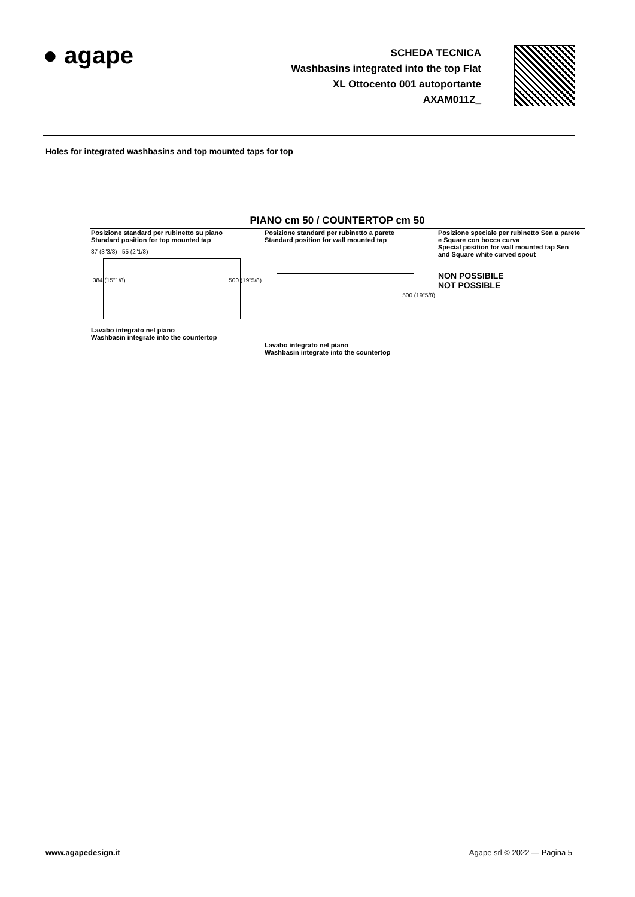● agape
SCHEDA TECNICA
Washbasins integrated into the top Flat
XL Ottocento 001 autoportante
AXAM011Z_
Holes for integrated washbasins and top mounted taps for top
PIANO cm 50 / COUNTERTOP cm 50
Posizione standard per rubinetto su piano
Standard position for top mounted tap
87 (3"3/8) 55 (2"1/8)
384 (15"1/8) 500 (19"5/8)
Lavabo integrato nel piano
Washbasin integrate into the countertop
Posizione standard per rubinetto a parete
Standard position for wall mounted tap
500 (19"5/8)
Lavabo integrato nel piano
Washbasin integrate into the countertop
Posizione speciale per rubinetto Sen a parete e Square con bocca curva
Special position for wall mounted tap Sen and Square white curved spout
NON POSSIBILE
NOT POSSIBLE
www.agapedesign.it Agape srl © 2022 — Pagina 5